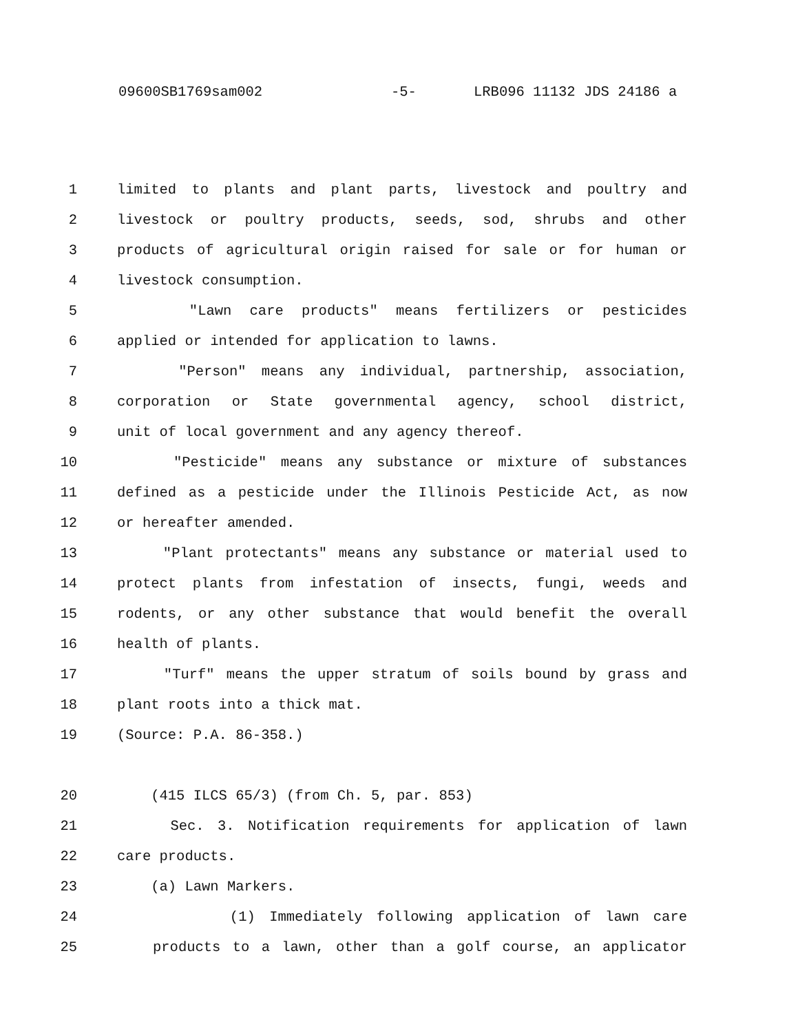09600SB1769sam002 -5- LRB096 11132 JDS 24186 a
1 limited to plants and plant parts, livestock and poultry and
2 livestock or poultry products, seeds, sod, shrubs and other
3 products of agricultural origin raised for sale or for human or
4 livestock consumption.
5 "Lawn care products" means fertilizers or pesticides
6 applied or intended for application to lawns.
7 "Person" means any individual, partnership, association,
8 corporation or State governmental agency, school district,
9 unit of local government and any agency thereof.
10 "Pesticide" means any substance or mixture of substances
11 defined as a pesticide under the Illinois Pesticide Act, as now
12 or hereafter amended.
13 "Plant protectants" means any substance or material used to
14 protect plants from infestation of insects, fungi, weeds and
15 rodents, or any other substance that would benefit the overall
16 health of plants.
17 "Turf" means the upper stratum of soils bound by grass and
18 plant roots into a thick mat.
19 (Source: P.A. 86-358.)
20 (415 ILCS 65/3) (from Ch. 5, par. 853)
21 Sec. 3. Notification requirements for application of lawn
22 care products.
23 (a) Lawn Markers.
24 (1) Immediately following application of lawn care
25 products to a lawn, other than a golf course, an applicator